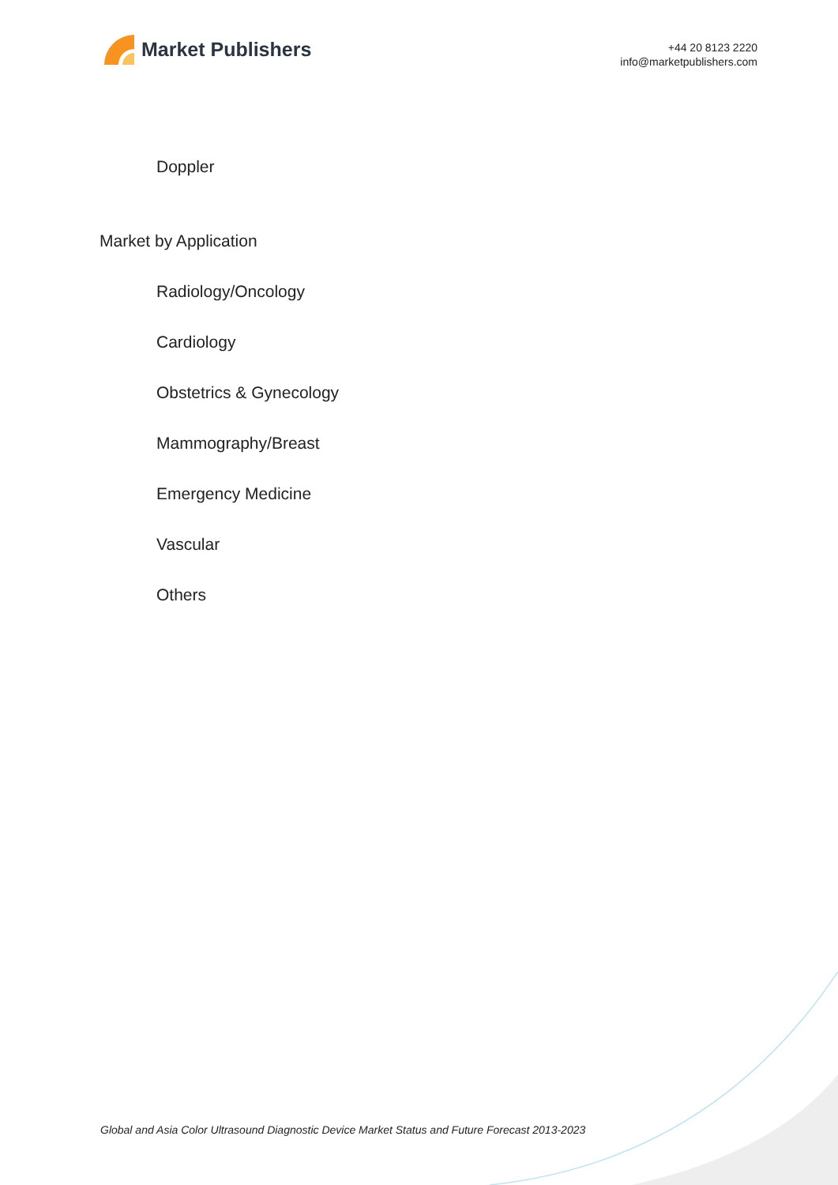Market Publishers
+44 20 8123 2220
info@marketpublishers.com
Doppler
Market by Application
Radiology/Oncology
Cardiology
Obstetrics & Gynecology
Mammography/Breast
Emergency Medicine
Vascular
Others
Global and Asia Color Ultrasound Diagnostic Device Market Status and Future Forecast 2013-2023